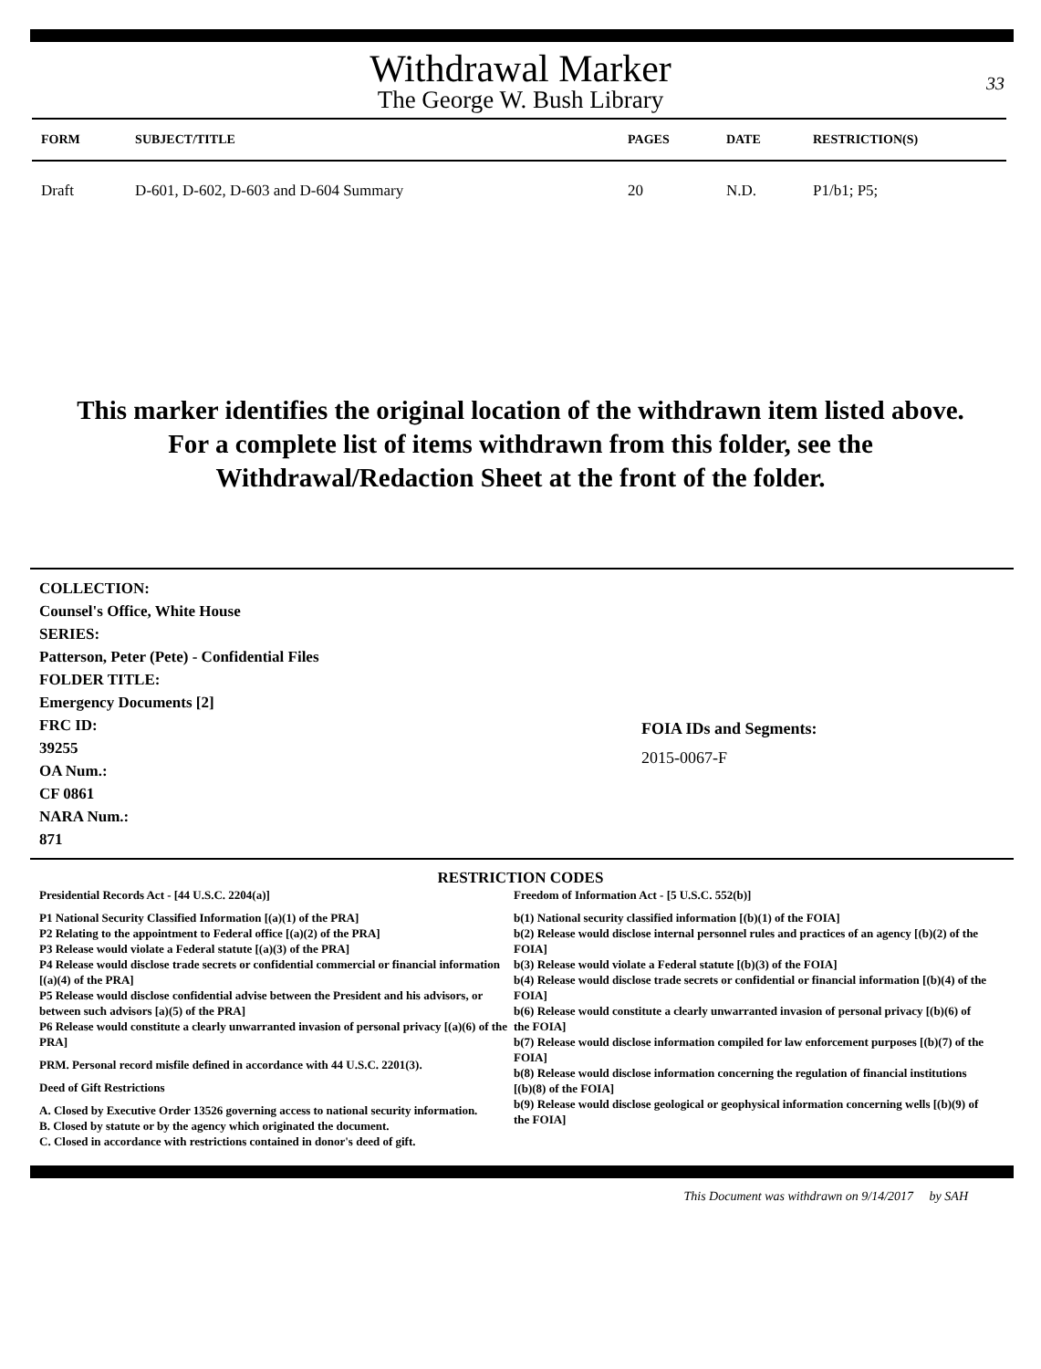Withdrawal Marker
The George W. Bush Library
33
| FORM | SUBJECT/TITLE | PAGES | DATE | RESTRICTION(S) |
| --- | --- | --- | --- | --- |
| Draft | D-601, D-602, D-603 and D-604 Summary | 20 | N.D. | P1/b1; P5; |
This marker identifies the original location of the withdrawn item listed above.
For a complete list of items withdrawn from this folder, see the
Withdrawal/Redaction Sheet at the front of the folder.
COLLECTION:
Counsel's Office, White House
SERIES:
Patterson, Peter (Pete) - Confidential Files
FOLDER TITLE:
Emergency Documents [2]
FRC ID:
39255
OA Num.:
CF 0861
NARA Num.:
871
FOIA IDs and Segments:
2015-0067-F
RESTRICTION CODES
Presidential Records Act - [44 U.S.C. 2204(a)]
P1 National Security Classified Information [(a)(1) of the PRA]
P2 Relating to the appointment to Federal office [(a)(2) of the PRA]
P3 Release would violate a Federal statute [(a)(3) of the PRA]
P4 Release would disclose trade secrets or confidential commercial or financial information [(a)(4) of the PRA]
P5 Release would disclose confidential advise between the President and his advisors, or between such advisors [a)(5) of the PRA]
P6 Release would constitute a clearly unwarranted invasion of personal privacy [(a)(6) of the PRA]
PRM. Personal record misfile defined in accordance with 44 U.S.C. 2201(3).
Deed of Gift Restrictions
A. Closed by Executive Order 13526 governing access to national security information.
B. Closed by statute or by the agency which originated the document.
C. Closed in accordance with restrictions contained in donor's deed of gift.
Freedom of Information Act - [5 U.S.C. 552(b)]
b(1) National security classified information [(b)(1) of the FOIA]
b(2) Release would disclose internal personnel rules and practices of an agency [(b)(2) of the FOIA]
b(3) Release would violate a Federal statute [(b)(3) of the FOIA]
b(4) Release would disclose trade secrets or confidential or financial information [(b)(4) of the FOIA]
b(6) Release would constitute a clearly unwarranted invasion of personal privacy [(b)(6) of the FOIA]
b(7) Release would disclose information compiled for law enforcement purposes [(b)(7) of the FOIA]
b(8) Release would disclose information concerning the regulation of financial institutions [(b)(8) of the FOIA]
b(9) Release would disclose geological or geophysical information concerning wells [(b)(9) of the FOIA]
This Document was withdrawn on 9/14/2017 by SAH